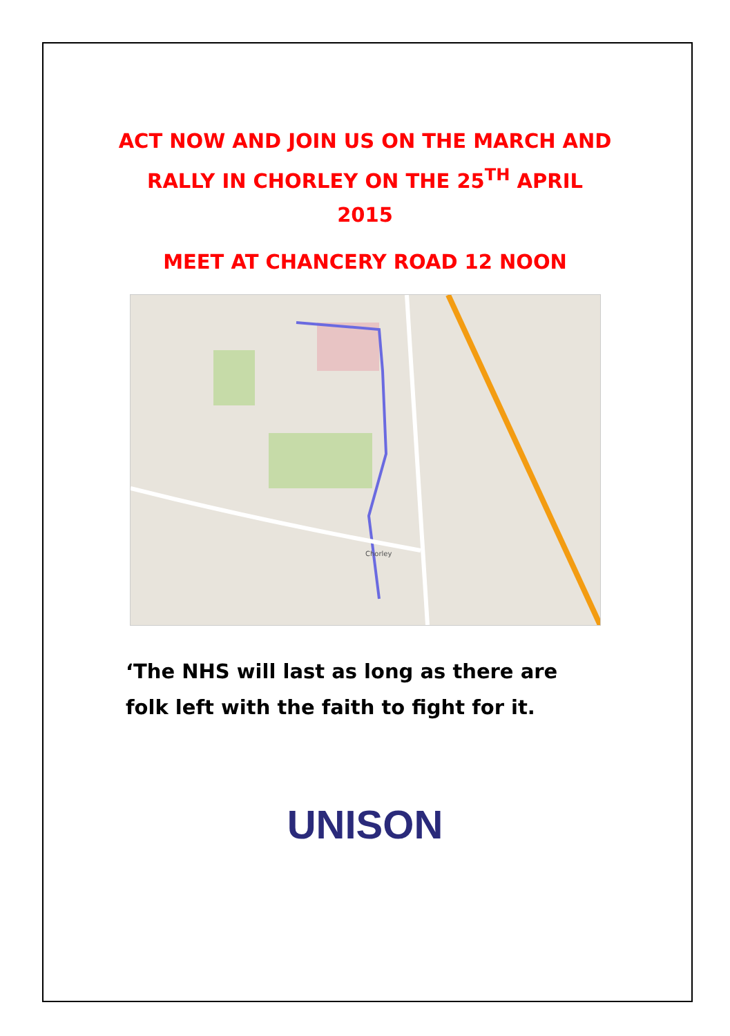ACT NOW AND JOIN US ON THE MARCH AND RALLY IN CHORLEY ON THE 25<sup>TH</sup> APRIL 2015
MEET AT CHANCERY ROAD 12 NOON
Chorley
‘The NHS will last as long as there are
folk left with the faith to fight for it.
UNISON